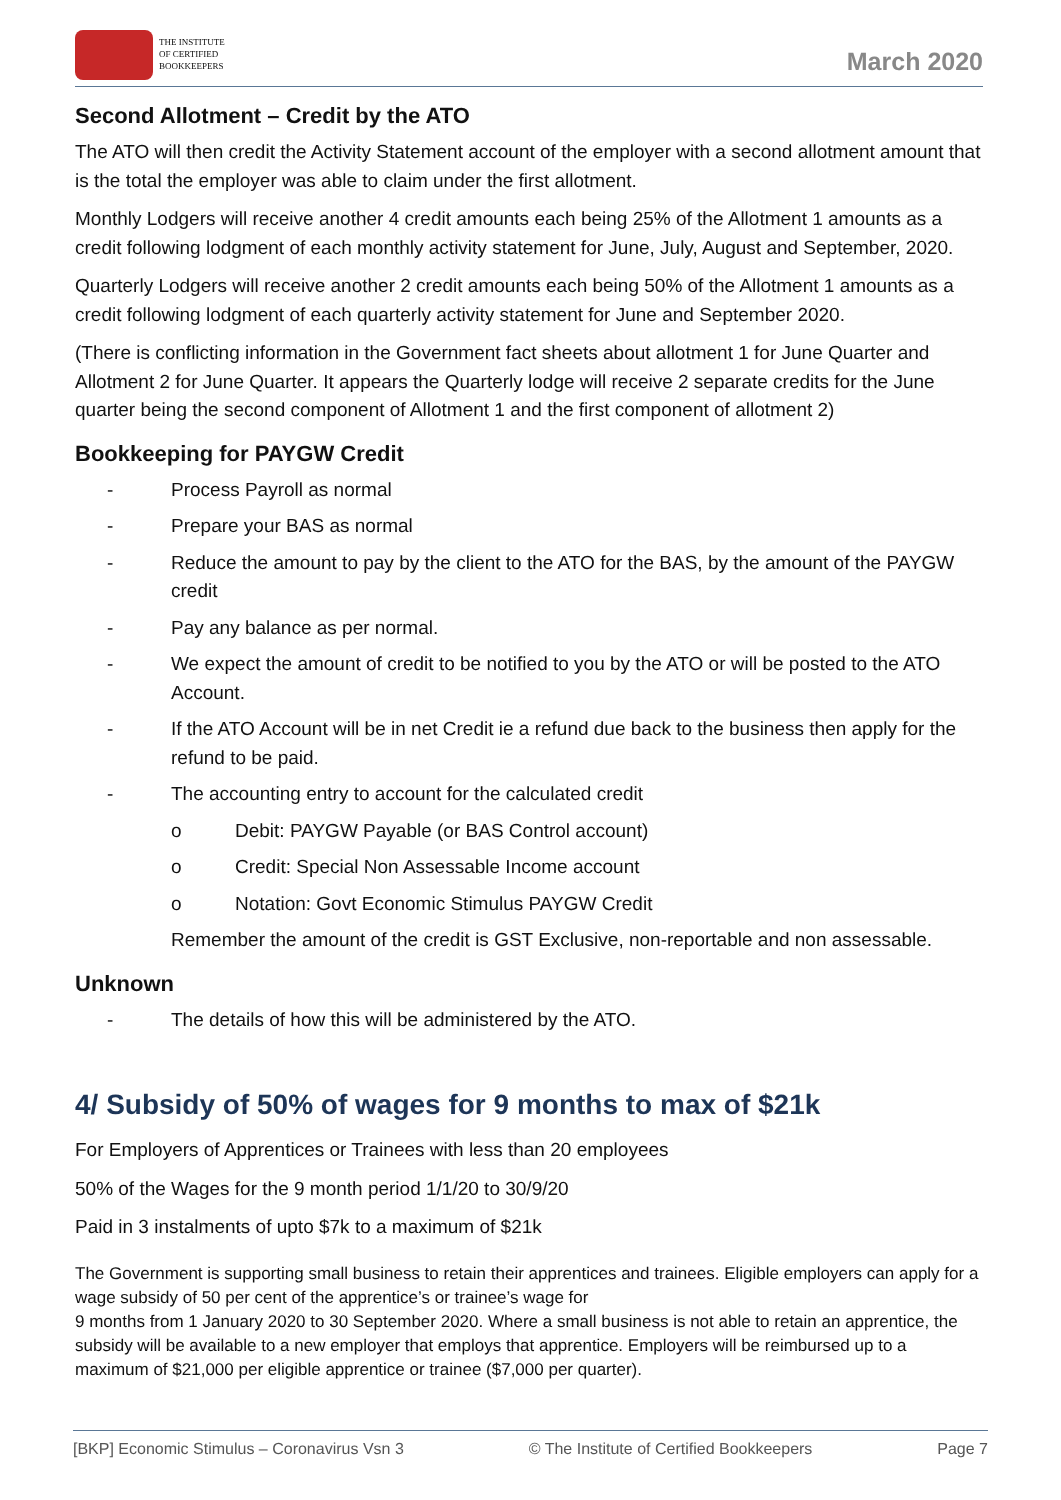THE INSTITUTE
OF CERTIFIED
BOOKKEEPERS
March 2020
Second Allotment – Credit by the ATO
The ATO will then credit the Activity Statement account of the employer with a second allotment amount that is the total the employer was able to claim under the first allotment.
Monthly Lodgers will receive another 4 credit amounts each being 25% of the Allotment 1 amounts as a credit following lodgment of each monthly activity statement for June, July, August and September, 2020.
Quarterly Lodgers will receive another 2 credit amounts each being 50% of the Allotment 1 amounts as a credit following lodgment of each quarterly activity statement for June and September 2020.
(There is conflicting information in the Government fact sheets about allotment 1 for June Quarter and Allotment 2 for June Quarter. It appears the Quarterly lodge will receive 2 separate credits for the June quarter being the second component of Allotment 1 and the first component of allotment 2)
Bookkeeping for PAYGW Credit
- Process Payroll as normal
- Prepare your BAS as normal
- Reduce the amount to pay by the client to the ATO for the BAS, by the amount of the PAYGW credit
- Pay any balance as per normal.
- We expect the amount of credit to be notified to you by the ATO or will be posted to the ATO Account.
- If the ATO Account will be in net Credit ie a refund due back to the business then apply for the refund to be paid.
- The accounting entry to account for the calculated credit
o Debit: PAYGW Payable (or BAS Control account)
o Credit: Special Non Assessable Income account
o Notation: Govt Economic Stimulus PAYGW Credit
Remember the amount of the credit is GST Exclusive, non-reportable and non assessable.
Unknown
- The details of how this will be administered by the ATO.
4/ Subsidy of 50% of wages for 9 months to max of $21k
For Employers of Apprentices or Trainees with less than 20 employees
50% of the Wages for the 9 month period 1/1/20 to 30/9/20
Paid in 3 instalments of upto $7k to a maximum of $21k
The Government is supporting small business to retain their apprentices and trainees. Eligible employers can apply for a wage subsidy of 50 per cent of the apprentice’s or trainee’s wage for
9 months from 1 January 2020 to 30 September 2020. Where a small business is not able to retain an apprentice, the subsidy will be available to a new employer that employs that apprentice. Employers will be reimbursed up to a maximum of $21,000 per eligible apprentice or trainee ($7,000 per quarter).
[BKP] Economic Stimulus – Coronavirus Vsn 3 © The Institute of Certified Bookkeepers Page 7